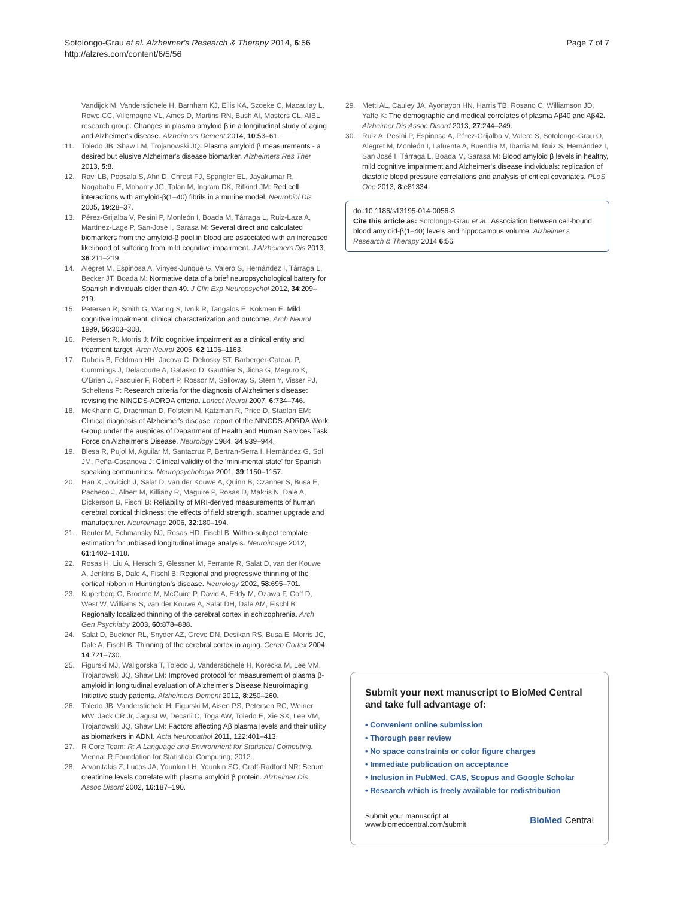Sotolongo-Grau et al. Alzheimer's Research & Therapy 2014, 6:56
http://alzres.com/content/6/5/56
Page 7 of 7
Vandijck M, Vanderstichele H, Barnham KJ, Ellis KA, Szoeke C, Macaulay L, Rowe CC, Villemagne VL, Ames D, Martins RN, Bush AI, Masters CL, AIBL research group: Changes in plasma amyloid β in a longitudinal study of aging and Alzheimer's disease. Alzheimers Dement 2014, 10:53–61.
11. Toledo JB, Shaw LM, Trojanowski JQ: Plasma amyloid β measurements - a desired but elusive Alzheimer's disease biomarker. Alzheimers Res Ther 2013, 5:8.
12. Ravi LB, Poosala S, Ahn D, Chrest FJ, Spangler EL, Jayakumar R, Nagababu E, Mohanty JG, Talan M, Ingram DK, Rifkind JM: Red cell interactions with amyloid-β(1–40) fibrils in a murine model. Neurobiol Dis 2005, 19:28–37.
13. Pérez-Grijalba V, Pesini P, Monleón I, Boada M, Tárraga L, Ruiz-Laza A, Martínez-Lage P, San-José I, Sarasa M: Several direct and calculated biomarkers from the amyloid-β pool in blood are associated with an increased likelihood of suffering from mild cognitive impairment. J Alzheimers Dis 2013, 36:211–219.
14. Alegret M, Espinosa A, Vinyes-Junqué G, Valero S, Hernández I, Tárraga L, Becker JT, Boada M: Normative data of a brief neuropsychological battery for Spanish individuals older than 49. J Clin Exp Neuropsychol 2012, 34:209–219.
15. Petersen R, Smith G, Waring S, Ivnik R, Tangalos E, Kokmen E: Mild cognitive impairment: clinical characterization and outcome. Arch Neurol 1999, 56:303–308.
16. Petersen R, Morris J: Mild cognitive impairment as a clinical entity and treatment target. Arch Neurol 2005, 62:1106–1163.
17. Dubois B, Feldman HH, Jacova C, Dekosky ST, Barberger-Gateau P, Cummings J, Delacourte A, Galasko D, Gauthier S, Jicha G, Meguro K, O'Brien J, Pasquier F, Robert P, Rossor M, Salloway S, Stern Y, Visser PJ, Scheltens P: Research criteria for the diagnosis of Alzheimer's disease: revising the NINCDS-ADRDA criteria. Lancet Neurol 2007, 6:734–746.
18. McKhann G, Drachman D, Folstein M, Katzman R, Price D, Stadlan EM: Clinical diagnosis of Alzheimer's disease: report of the NINCDS-ADRDA Work Group under the auspices of Department of Health and Human Services Task Force on Alzheimer's Disease. Neurology 1984, 34:939–944.
19. Blesa R, Pujol M, Aguilar M, Santacruz P, Bertran-Serra I, Hernández G, Sol JM, Peña-Casanova J: Clinical validity of the 'mini-mental state' for Spanish speaking communities. Neuropsychologia 2001, 39:1150–1157.
20. Han X, Jovicich J, Salat D, van der Kouwe A, Quinn B, Czanner S, Busa E, Pacheco J, Albert M, Killiany R, Maguire P, Rosas D, Makris N, Dale A, Dickerson B, Fischl B: Reliability of MRI-derived measurements of human cerebral cortical thickness: the effects of field strength, scanner upgrade and manufacturer. Neuroimage 2006, 32:180–194.
21. Reuter M, Schmansky NJ, Rosas HD, Fischl B: Within-subject template estimation for unbiased longitudinal image analysis. Neuroimage 2012, 61:1402–1418.
22. Rosas H, Liu A, Hersch S, Glessner M, Ferrante R, Salat D, van der Kouwe A, Jenkins B, Dale A, Fischl B: Regional and progressive thinning of the cortical ribbon in Huntington's disease. Neurology 2002, 58:695–701.
23. Kuperberg G, Broome M, McGuire P, David A, Eddy M, Ozawa F, Goff D, West W, Williams S, van der Kouwe A, Salat DH, Dale AM, Fischl B: Regionally localized thinning of the cerebral cortex in schizophrenia. Arch Gen Psychiatry 2003, 60:878–888.
24. Salat D, Buckner RL, Snyder AZ, Greve DN, Desikan RS, Busa E, Morris JC, Dale A, Fischl B: Thinning of the cerebral cortex in aging. Cereb Cortex 2004, 14:721–730.
25. Figurski MJ, Waligorska T, Toledo J, Vanderstichele H, Korecka M, Lee VM, Trojanowski JQ, Shaw LM: Improved protocol for measurement of plasma β-amyloid in longitudinal evaluation of Alzheimer's Disease Neuroimaging Initiative study patients. Alzheimers Dement 2012, 8:250–260.
26. Toledo JB, Vanderstichele H, Figurski M, Aisen PS, Petersen RC, Weiner MW, Jack CR Jr, Jagust W, Decarli C, Toga AW, Toledo E, Xie SX, Lee VM, Trojanowski JQ, Shaw LM: Factors affecting Aβ plasma levels and their utility as biomarkers in ADNI. Acta Neuropathol 2011, 122:401–413.
27. R Core Team: R: A Language and Environment for Statistical Computing. Vienna: R Foundation for Statistical Computing; 2012.
28. Arvanitakis Z, Lucas JA, Younkin LH, Younkin SG, Graff-Radford NR: Serum creatinine levels correlate with plasma amyloid β protein. Alzheimer Dis Assoc Disord 2002, 16:187–190.
29. Metti AL, Cauley JA, Ayonayon HN, Harris TB, Rosano C, Williamson JD, Yaffe K: The demographic and medical correlates of plasma Aβ40 and Aβ42. Alzheimer Dis Assoc Disord 2013, 27:244–249.
30. Ruiz A, Pesini P, Espinosa A, Pérez-Grijalba V, Valero S, Sotolongo-Grau O, Alegret M, Monleón I, Lafuente A, Buendía M, Ibarria M, Ruiz S, Hernández I, San José I, Tárraga L, Boada M, Sarasa M: Blood amyloid β levels in healthy, mild cognitive impairment and Alzheimer's disease individuals: replication of diastolic blood pressure correlations and analysis of critical covariates. PLoS One 2013, 8:e81334.
doi:10.1186/s13195-014-0056-3
Cite this article as: Sotolongo-Grau et al.: Association between cell-bound blood amyloid-β(1–40) levels and hippocampus volume. Alzheimer's Research & Therapy 2014 6:56.
Submit your next manuscript to BioMed Central and take full advantage of:
• Convenient online submission
• Thorough peer review
• No space constraints or color figure charges
• Immediate publication on acceptance
• Inclusion in PubMed, CAS, Scopus and Google Scholar
• Research which is freely available for redistribution
Submit your manuscript at
www.biomedcentral.com/submit
BioMed Central